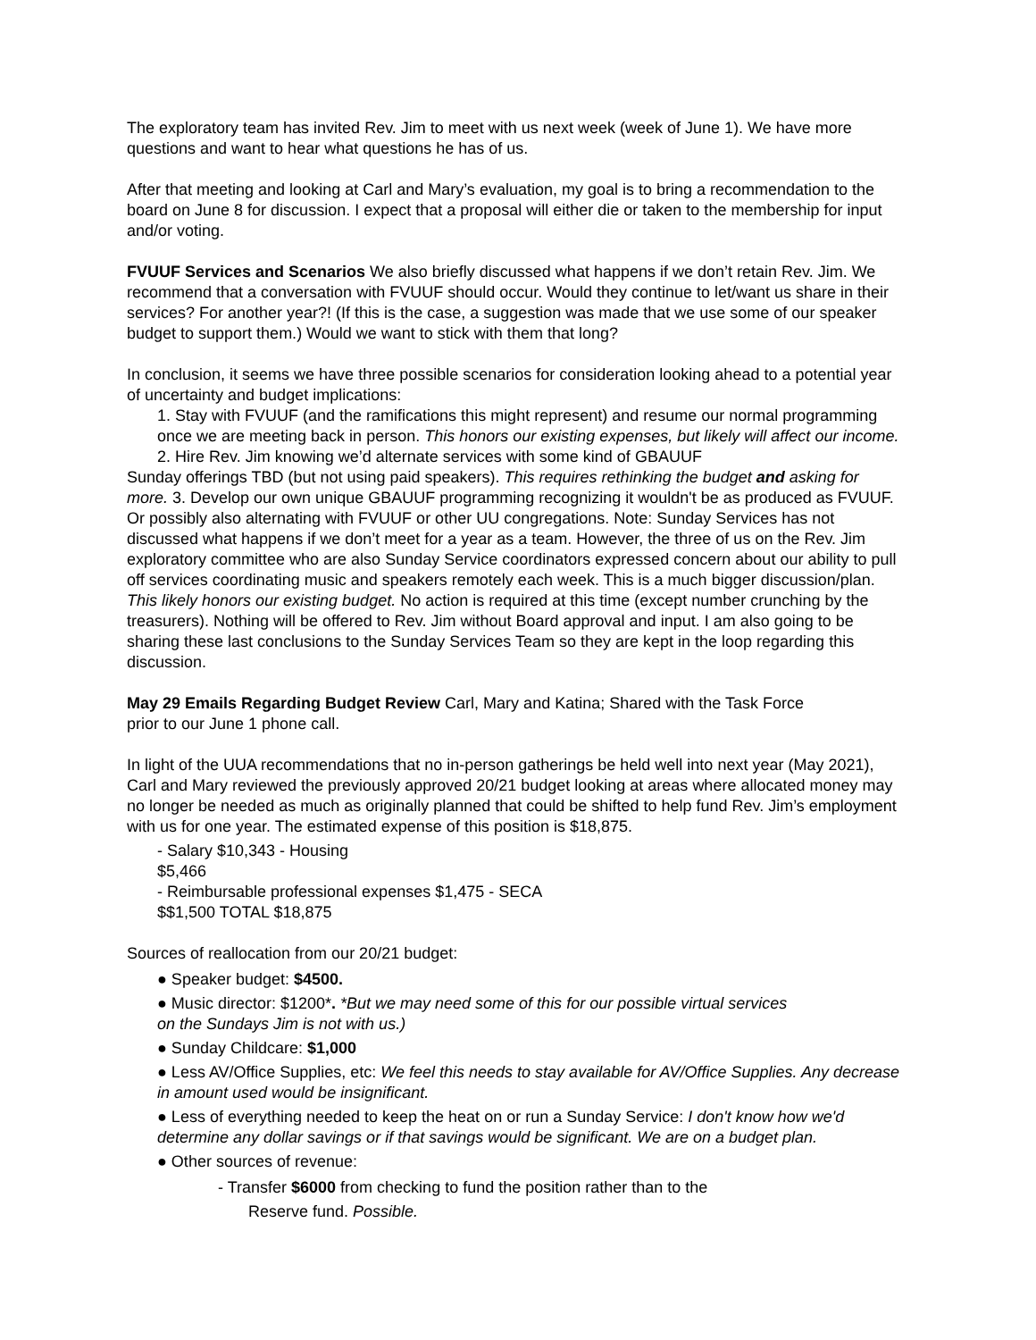The exploratory team has invited Rev. Jim to meet with us next week (week of June 1). We have more questions and want to hear what questions he has of us.
After that meeting and looking at Carl and Mary’s evaluation, my goal is to bring a recommendation to the board on June 8 for discussion. I expect that a proposal will either die or taken to the membership for input and/or voting.
FVUUF Services and Scenarios We also briefly discussed what happens if we don’t retain Rev. Jim. We recommend that a conversation with FVUUF should occur. Would they continue to let/want us share in their services? For another year?! (If this is the case, a suggestion was made that we use some of our speaker budget to support them.) Would we want to stick with them that long?
In conclusion, it seems we have three possible scenarios for consideration looking ahead to a potential year of uncertainty and budget implications:
1. Stay with FVUUF (and the ramifications this might represent) and resume our normal programming once we are meeting back in person. This honors our existing expenses, but likely will affect our income. 2. Hire Rev. Jim knowing we’d alternate services with some kind of GBAUUF
Sunday offerings TBD (but not using paid speakers). This requires rethinking the budget and asking for more. 3. Develop our own unique GBAUUF programming recognizing it wouldn't be as produced as FVUUF. Or possibly also alternating with FVUUF or other UU congregations. Note: Sunday Services has not discussed what happens if we don’t meet for a year as a team. However, the three of us on the Rev. Jim exploratory committee who are also Sunday Service coordinators expressed concern about our ability to pull off services coordinating music and speakers remotely each week. This is a much bigger discussion/plan. This likely honors our existing budget. No action is required at this time (except number crunching by the treasurers). Nothing will be offered to Rev. Jim without Board approval and input. I am also going to be sharing these last conclusions to the Sunday Services Team so they are kept in the loop regarding this discussion.
May 29 Emails Regarding Budget Review Carl, Mary and Katina; Shared with the Task Force
prior to our June 1 phone call.
In light of the UUA recommendations that no in-person gatherings be held well into next year (May 2021), Carl and Mary reviewed the previously approved 20/21 budget looking at areas where allocated money may no longer be needed as much as originally planned that could be shifted to help fund Rev. Jim’s employment with us for one year. The estimated expense of this position is $18,875.
- Salary $10,343 - Housing
$5,466
- Reimbursable professional expenses $1,475 - SECA
$$1,500 TOTAL $18,875
Sources of reallocation from our 20/21 budget:
● Speaker budget: $4500.
● Music director: $1200*. *But we may need some of this for our possible virtual services
on the Sundays Jim is not with us.)
● Sunday Childcare: $1,000
● Less AV/Office Supplies, etc: We feel this needs to stay available for AV/Office Supplies. Any decrease in amount used would be insignificant.
● Less of everything needed to keep the heat on or run a Sunday Service: I don't know how we'd determine any dollar savings or if that savings would be significant. We are on a budget plan.
● Other sources of revenue:
- Transfer $6000 from checking to fund the position rather than to the
Reserve fund. Possible.